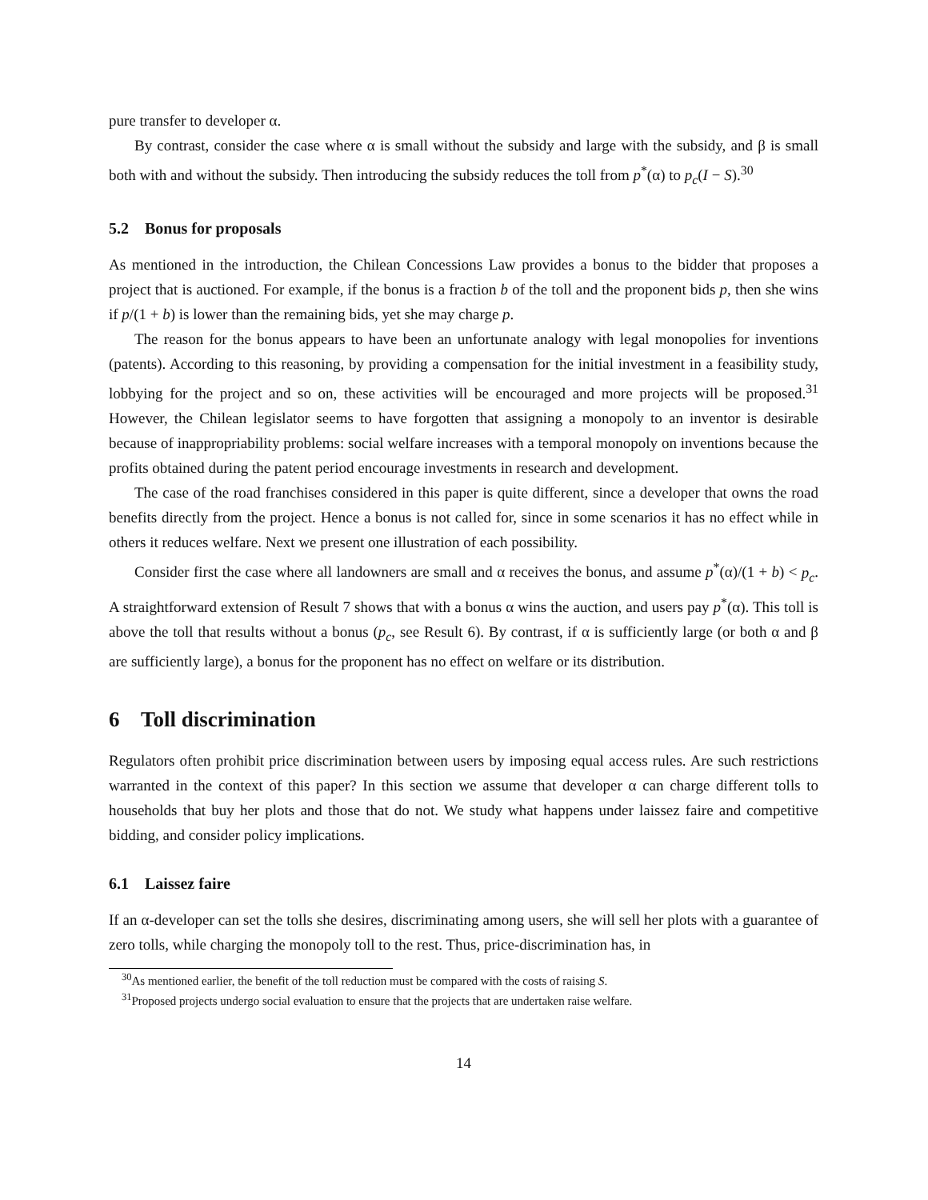pure transfer to developer α.
By contrast, consider the case where α is small without the subsidy and large with the subsidy, and β is small both with and without the subsidy. Then introducing the subsidy reduces the toll from p<sup>*</sup>(α) to p<sub>c</sub>(I − S).<sup>30</sup>
5.2 Bonus for proposals
As mentioned in the introduction, the Chilean Concessions Law provides a bonus to the bidder that proposes a project that is auctioned. For example, if the bonus is a fraction b of the toll and the proponent bids p, then she wins if p/(1 + b) is lower than the remaining bids, yet she may charge p.
The reason for the bonus appears to have been an unfortunate analogy with legal monopolies for inventions (patents). According to this reasoning, by providing a compensation for the initial investment in a feasibility study, lobbying for the project and so on, these activities will be encouraged and more projects will be proposed.<sup>31</sup> However, the Chilean legislator seems to have forgotten that assigning a monopoly to an inventor is desirable because of inappropriability problems: social welfare increases with a temporal monopoly on inventions because the profits obtained during the patent period encourage investments in research and development.
The case of the road franchises considered in this paper is quite different, since a developer that owns the road benefits directly from the project. Hence a bonus is not called for, since in some scenarios it has no effect while in others it reduces welfare. Next we present one illustration of each possibility.
Consider first the case where all landowners are small and α receives the bonus, and assume p<sup>*</sup>(α)/(1 + b) < p<sub>c</sub>. A straightforward extension of Result 7 shows that with a bonus α wins the auction, and users pay p<sup>*</sup>(α). This toll is above the toll that results without a bonus (p<sub>c</sub>, see Result 6). By contrast, if α is sufficiently large (or both α and β are sufficiently large), a bonus for the proponent has no effect on welfare or its distribution.
6 Toll discrimination
Regulators often prohibit price discrimination between users by imposing equal access rules. Are such restrictions warranted in the context of this paper? In this section we assume that developer α can charge different tolls to households that buy her plots and those that do not. We study what happens under laissez faire and competitive bidding, and consider policy implications.
6.1 Laissez faire
If an α-developer can set the tolls she desires, discriminating among users, she will sell her plots with a guarantee of zero tolls, while charging the monopoly toll to the rest. Thus, price-discrimination has, in
<sup>30</sup> As mentioned earlier, the benefit of the toll reduction must be compared with the costs of raising S.
<sup>31</sup> Proposed projects undergo social evaluation to ensure that the projects that are undertaken raise welfare.
14